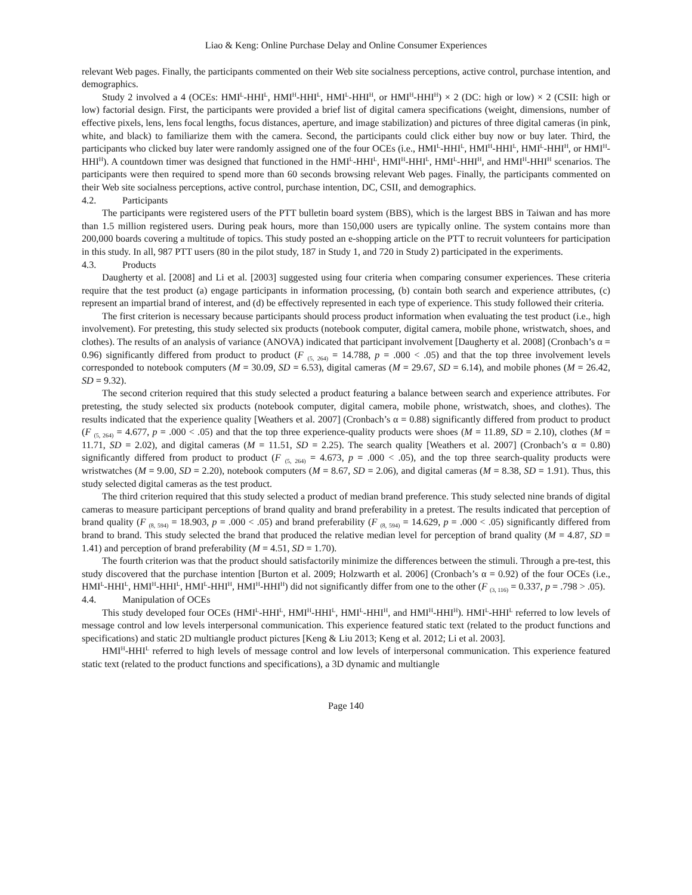Liao & Keng: Online Purchase Delay and Online Consumer Experiences
relevant Web pages. Finally, the participants commented on their Web site socialness perceptions, active control, purchase intention, and demographics.
Study 2 involved a 4 (OCEs: HMI<sup>L</sup>-HHI<sup>L</sup>, HMI<sup>H</sup>-HHI<sup>L</sup>, HMI<sup>L</sup>-HHI<sup>H</sup>, or HMI<sup>H</sup>-HHI<sup>H</sup>) × 2 (DC: high or low) × 2 (CSII: high or low) factorial design. First, the participants were provided a brief list of digital camera specifications (weight, dimensions, number of effective pixels, lens, lens focal lengths, focus distances, aperture, and image stabilization) and pictures of three digital cameras (in pink, white, and black) to familiarize them with the camera. Second, the participants could click either buy now or buy later. Third, the participants who clicked buy later were randomly assigned one of the four OCEs (i.e., HMI<sup>L</sup>-HHI<sup>L</sup>, HMI<sup>H</sup>-HHI<sup>L</sup>, HMI<sup>L</sup>-HHI<sup>H</sup>, or HMI<sup>H</sup>-HHI<sup>H</sup>). A countdown timer was designed that functioned in the HMI<sup>L</sup>-HHI<sup>L</sup>, HMI<sup>H</sup>-HHI<sup>L</sup>, HMI<sup>L</sup>-HHI<sup>H</sup>, and HMI<sup>H</sup>-HHI<sup>H</sup> scenarios. The participants were then required to spend more than 60 seconds browsing relevant Web pages. Finally, the participants commented on their Web site socialness perceptions, active control, purchase intention, DC, CSII, and demographics.
4.2. Participants
The participants were registered users of the PTT bulletin board system (BBS), which is the largest BBS in Taiwan and has more than 1.5 million registered users. During peak hours, more than 150,000 users are typically online. The system contains more than 200,000 boards covering a multitude of topics. This study posted an e-shopping article on the PTT to recruit volunteers for participation in this study. In all, 987 PTT users (80 in the pilot study, 187 in Study 1, and 720 in Study 2) participated in the experiments.
4.3. Products
Daugherty et al. [2008] and Li et al. [2003] suggested using four criteria when comparing consumer experiences. These criteria require that the test product (a) engage participants in information processing, (b) contain both search and experience attributes, (c) represent an impartial brand of interest, and (d) be effectively represented in each type of experience. This study followed their criteria.
The first criterion is necessary because participants should process product information when evaluating the test product (i.e., high involvement). For pretesting, this study selected six products (notebook computer, digital camera, mobile phone, wristwatch, shoes, and clothes). The results of an analysis of variance (ANOVA) indicated that participant involvement [Daugherty et al. 2008] (Cronbach’s α = 0.96) significantly differed from product to product (F <sub>(5, 264)</sub> = 14.788, p = .000 < .05) and that the top three involvement levels corresponded to notebook computers (M = 30.09, SD = 6.53), digital cameras (M = 29.67, SD = 6.14), and mobile phones (M = 26.42, SD = 9.32).
The second criterion required that this study selected a product featuring a balance between search and experience attributes. For pretesting, the study selected six products (notebook computer, digital camera, mobile phone, wristwatch, shoes, and clothes). The results indicated that the experience quality [Weathers et al. 2007] (Cronbach’s α = 0.88) significantly differed from product to product (F <sub>(5, 264)</sub> = 4.677, p = .000 < .05) and that the top three experience-quality products were shoes (M = 11.89, SD = 2.10), clothes (M = 11.71, SD = 2.02), and digital cameras (M = 11.51, SD = 2.25). The search quality [Weathers et al. 2007] (Cronbach’s α = 0.80) significantly differed from product to product (F <sub>(5, 264)</sub> = 4.673, p = .000 < .05), and the top three search-quality products were wristwatches (M = 9.00, SD = 2.20), notebook computers (M = 8.67, SD = 2.06), and digital cameras (M = 8.38, SD = 1.91). Thus, this study selected digital cameras as the test product.
The third criterion required that this study selected a product of median brand preference. This study selected nine brands of digital cameras to measure participant perceptions of brand quality and brand preferability in a pretest. The results indicated that perception of brand quality (F <sub>(8, 594)</sub> = 18.903, p = .000 < .05) and brand preferability (F <sub>(8, 594)</sub> = 14.629, p = .000 < .05) significantly differed from brand to brand. This study selected the brand that produced the relative median level for perception of brand quality (M = 4.87, SD = 1.41) and perception of brand preferability (M = 4.51, SD = 1.70).
The fourth criterion was that the product should satisfactorily minimize the differences between the stimuli. Through a pre-test, this study discovered that the purchase intention [Burton et al. 2009; Holzwarth et al. 2006] (Cronbach’s α = 0.92) of the four OCEs (i.e., HMI<sup>L</sup>-HHI<sup>L</sup>, HMI<sup>H</sup>-HHI<sup>L</sup>, HMI<sup>L</sup>-HHI<sup>H</sup>, HMI<sup>H</sup>-HHI<sup>H</sup>) did not significantly differ from one to the other (F <sub>(3, 116)</sub> = 0.337, p = .798 > .05).
4.4. Manipulation of OCEs
This study developed four OCEs (HMI<sup>L</sup>-HHI<sup>L</sup>, HMI<sup>H</sup>-HHI<sup>L</sup>, HMI<sup>L</sup>-HHI<sup>H</sup>, and HMI<sup>H</sup>-HHI<sup>H</sup>). HMI<sup>L</sup>-HHI<sup>L</sup> referred to low levels of message control and low levels interpersonal communication. This experience featured static text (related to the product functions and specifications) and static 2D multiangle product pictures [Keng & Liu 2013; Keng et al. 2012; Li et al. 2003].
HMI<sup>H</sup>-HHI<sup>L</sup> referred to high levels of message control and low levels of interpersonal communication. This experience featured static text (related to the product functions and specifications), a 3D dynamic and multiangle
Page 140